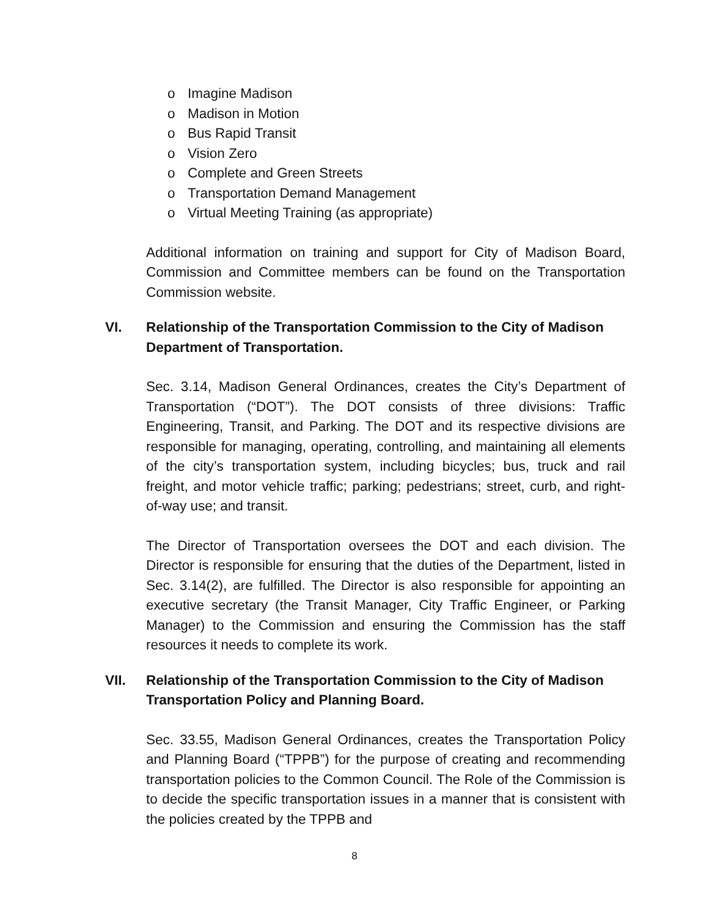o Imagine Madison
o Madison in Motion
o Bus Rapid Transit
o Vision Zero
o Complete and Green Streets
o Transportation Demand Management
o Virtual Meeting Training (as appropriate)
Additional information on training and support for City of Madison Board, Commission and Committee members can be found on the Transportation Commission website.
VI. Relationship of the Transportation Commission to the City of Madison Department of Transportation.
Sec. 3.14, Madison General Ordinances, creates the City’s Department of Transportation (“DOT”). The DOT consists of three divisions: Traffic Engineering, Transit, and Parking. The DOT and its respective divisions are responsible for managing, operating, controlling, and maintaining all elements of the city’s transportation system, including bicycles; bus, truck and rail freight, and motor vehicle traffic; parking; pedestrians; street, curb, and right-of-way use; and transit.
The Director of Transportation oversees the DOT and each division. The Director is responsible for ensuring that the duties of the Department, listed in Sec. 3.14(2), are fulfilled. The Director is also responsible for appointing an executive secretary (the Transit Manager, City Traffic Engineer, or Parking Manager) to the Commission and ensuring the Commission has the staff resources it needs to complete its work.
VII. Relationship of the Transportation Commission to the City of Madison Transportation Policy and Planning Board.
Sec. 33.55, Madison General Ordinances, creates the Transportation Policy and Planning Board (“TPPB”) for the purpose of creating and recommending transportation policies to the Common Council. The Role of the Commission is to decide the specific transportation issues in a manner that is consistent with the policies created by the TPPB and
8